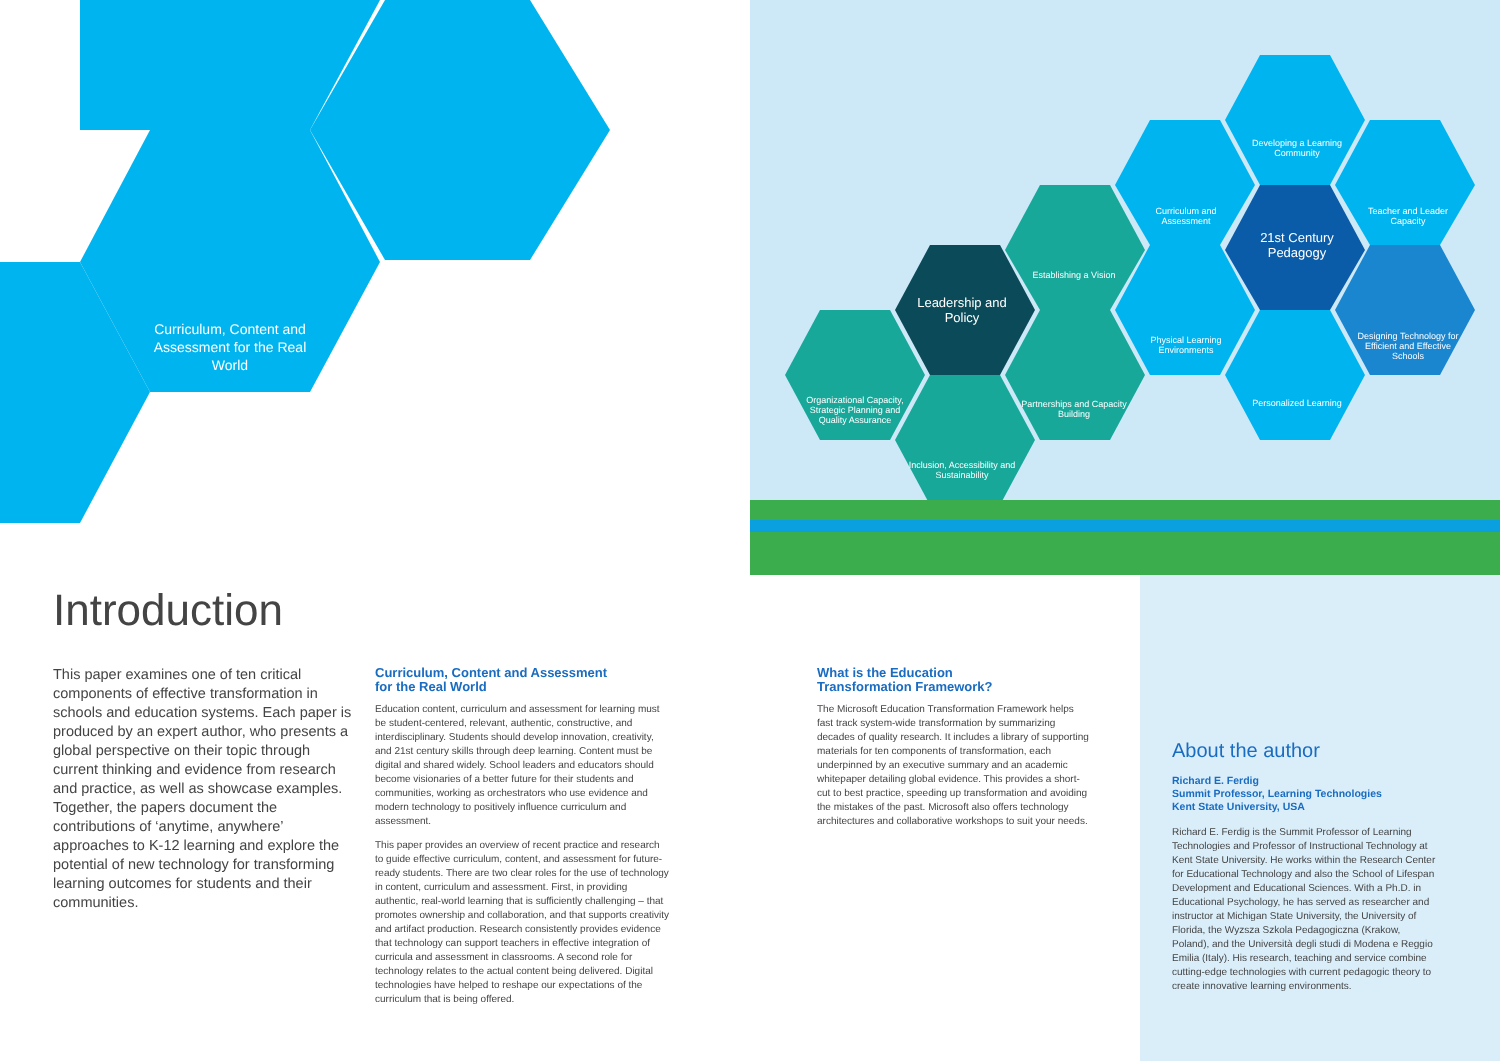Curriculum, Content and Assessment for the Real World
Leadership and Policy
Establishing a Vision
Partnerships and Capacity Building
Organizational Capacity, Strategic Planning and Quality Assurance
Inclusion, Accessibility and Sustainability
Curriculum and Assessment
Physical Learning Environments
Developing a Learning Community
21st Century Pedagogy
Personalized Learning
Teacher and Leader Capacity
Designing Technology for Efficient and Effective Schools
Introduction
This paper examines one of ten critical components of effective transformation in schools and education systems. Each paper is produced by an expert author, who presents a global perspective on their topic through current thinking and evidence from research and practice, as well as showcase examples. Together, the papers document the contributions of ‘anytime, anywhere’ approaches to K-12 learning and explore the potential of new technology for transforming learning outcomes for students and their communities.
Curriculum, Content and Assessment
for the Real World
Education content, curriculum and assessment for learning must be student-centered, relevant, authentic, constructive, and interdisciplinary. Students should develop innovation, creativity, and 21st century skills through deep learning. Content must be digital and shared widely. School leaders and educators should become visionaries of a better future for their students and communities, working as orchestrators who use evidence and modern technology to positively influence curriculum and assessment.
This paper provides an overview of recent practice and research to guide effective curriculum, content, and assessment for future-ready students. There are two clear roles for the use of technology in content, curriculum and assessment. First, in providing authentic, real-world learning that is sufficiently challenging – that promotes ownership and collaboration, and that supports creativity and artifact production. Research consistently provides evidence that technology can support teachers in effective integration of curricula and assessment in classrooms. A second role for technology relates to the actual content being delivered. Digital technologies have helped to reshape our expectations of the curriculum that is being offered.
What is the Education
Transformation Framework?
The Microsoft Education Transformation Framework helps fast track system-wide transformation by summarizing decades of quality research. It includes a library of supporting materials for ten components of transformation, each underpinned by an executive summary and an academic whitepaper detailing global evidence. This provides a short-cut to best practice, speeding up transformation and avoiding the mistakes of the past. Microsoft also offers technology architectures and collaborative workshops to suit your needs.
About the author
Richard E. Ferdig
Summit Professor, Learning Technologies
Kent State University, USA
Richard E. Ferdig is the Summit Professor of Learning Technologies and Professor of Instructional Technology at Kent State University. He works within the Research Center for Educational Technology and also the School of Lifespan Development and Educational Sciences. With a Ph.D. in Educational Psychology, he has served as researcher and instructor at Michigan State University, the University of Florida, the Wyzsza Szkola Pedagogiczna (Krakow, Poland), and the Università degli studi di Modena e Reggio Emilia (Italy). His research, teaching and service combine cutting-edge technologies with current pedagogic theory to create innovative learning environments.